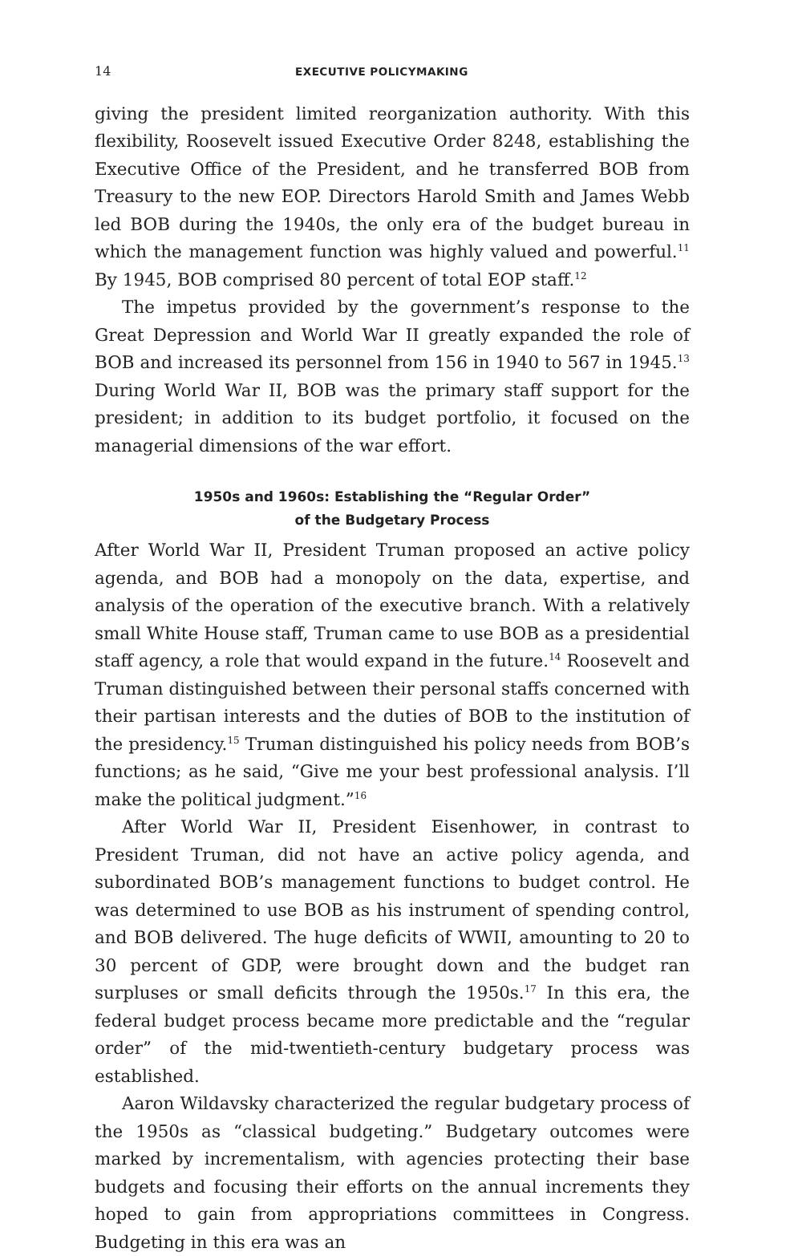14 EXECUTIVE POLICYMAKING
giving the president limited reorganization authority. With this flexibility, Roosevelt issued Executive Order 8248, establishing the Executive Office of the President, and he transferred BOB from Treasury to the new EOP. Directors Harold Smith and James Webb led BOB during the 1940s, the only era of the budget bureau in which the management function was highly valued and powerful.<sup>11</sup> By 1945, BOB comprised 80 percent of total EOP staff.<sup>12</sup>
The impetus provided by the government’s response to the Great Depression and World War II greatly expanded the role of BOB and increased its personnel from 156 in 1940 to 567 in 1945.<sup>13</sup> During World War II, BOB was the primary staff support for the president; in addition to its budget portfolio, it focused on the managerial dimensions of the war effort.
1950s and 1960s: Establishing the “Regular Order”
of the Budgetary Process
After World War II, President Truman proposed an active policy agenda, and BOB had a monopoly on the data, expertise, and analysis of the operation of the executive branch. With a relatively small White House staff, Truman came to use BOB as a presidential staff agency, a role that would expand in the future.<sup>14</sup> Roosevelt and Truman distinguished between their personal staffs concerned with their partisan interests and the duties of BOB to the institution of the presidency.<sup>15</sup> Truman distinguished his policy needs from BOB’s functions; as he said, “Give me your best professional analysis. I’ll make the political judgment.”<sup>16</sup>
After World War II, President Eisenhower, in contrast to President Truman, did not have an active policy agenda, and subordinated BOB’s management functions to budget control. He was determined to use BOB as his instrument of spending control, and BOB delivered. The huge deficits of WWII, amounting to 20 to 30 percent of GDP, were brought down and the budget ran surpluses or small deficits through the 1950s.<sup>17</sup> In this era, the federal budget process became more predictable and the “regular order” of the mid-twentieth-century budgetary process was established.
Aaron Wildavsky characterized the regular budgetary process of the 1950s as “classical budgeting.” Budgetary outcomes were marked by incrementalism, with agencies protecting their base budgets and focusing their efforts on the annual increments they hoped to gain from appropriations committees in Congress. Budgeting in this era was an